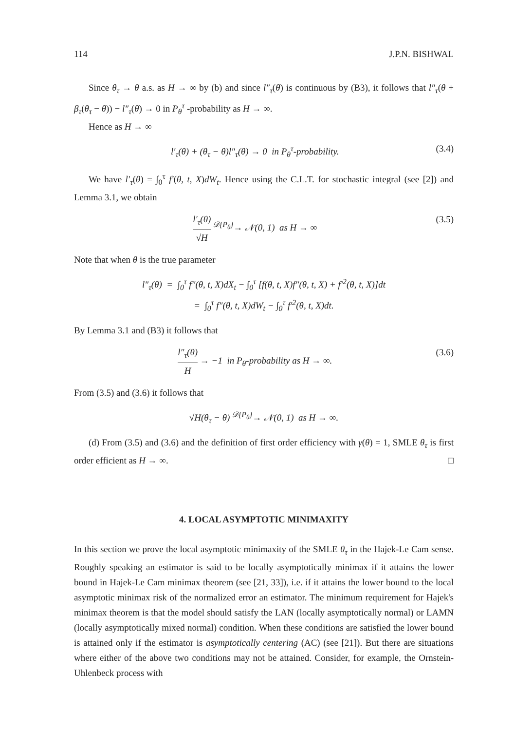114 J.P.N. BISHWAL
Since θ<sub>τ</sub> → θ a.s. as H → ∞ by (b) and since l″<sub>τ</sub>(θ) is continuous by (B3), it follows that l″<sub>τ</sub>(θ + β<sub>τ</sub>(θ<sub>τ</sub> − θ)) − l″<sub>τ</sub>(θ) → 0 in P<sub>θ</sub><sup>τ</sup> -probability as H → ∞.
Hence as H → ∞
l′<sub>τ</sub>(θ) + (θ<sub>τ</sub> − θ)l″<sub>τ</sub>(θ) → 0 in P<sub>θ</sub><sup>τ</sup>-probability. (3.4)
We have l′<sub>τ</sub>(θ) = ∫<sub>0</sub><sup>τ</sup> f′(θ, t, X)dW<sub>t</sub>. Hence using the C.L.T. for stochastic integral (see [2]) and Lemma 3.1, we obtain
l′<sub>τ</sub>(θ) √H <sup>𝒟[P<sub>θ</sub>]</sup>→ 𝒩(0, 1) as H → ∞ (3.5)
Note that when θ is the true parameter
l″<sub>τ</sub>(θ) = ∫<sub>0</sub><sup>τ</sup> f″(θ, t, X)dX<sub>t</sub> − ∫<sub>0</sub><sup>τ</sup> [f(θ, t, X)f″(θ, t, X) + f′<sup>2</sup>(θ, t, X)]dt
= ∫<sub>0</sub><sup>τ</sup> f″(θ, t, X)dW<sub>t</sub> − ∫<sub>0</sub><sup>τ</sup> f′<sup>2</sup>(θ, t, X)dt.
By Lemma 3.1 and (B3) it follows that
l″<sub>τ</sub>(θ) H → −1 in P<sub>θ</sub>-probability as H → ∞. (3.6)
From (3.5) and (3.6) it follows that
√H(θ<sub>τ</sub> − θ) <sup>𝒟[P<sub>θ</sub>]</sup>→ 𝒩(0, 1) as H → ∞.
(d) From (3.5) and (3.6) and the definition of first order efficiency with γ(θ) = 1, SMLE θ<sub>τ</sub> is first order efficient as H → ∞. □
4. LOCAL ASYMPTOTIC MINIMAXITY
In this section we prove the local asymptotic minimaxity of the SMLE θ<sub>τ</sub> in the Hajek-Le Cam sense. Roughly speaking an estimator is said to be locally asymptotically minimax if it attains the lower bound in Hajek-Le Cam minimax theorem (see [21, 33]), i.e. if it attains the lower bound to the local asymptotic minimax risk of the normalized error an estimator. The minimum requirement for Hajek's minimax theorem is that the model should satisfy the LAN (locally asymptotically normal) or LAMN (locally asymptotically mixed normal) condition. When these conditions are satisfied the lower bound is attained only if the estimator is asymptotically centering (AC) (see [21]). But there are situations where either of the above two conditions may not be attained. Consider, for example, the Ornstein-Uhlenbeck process with